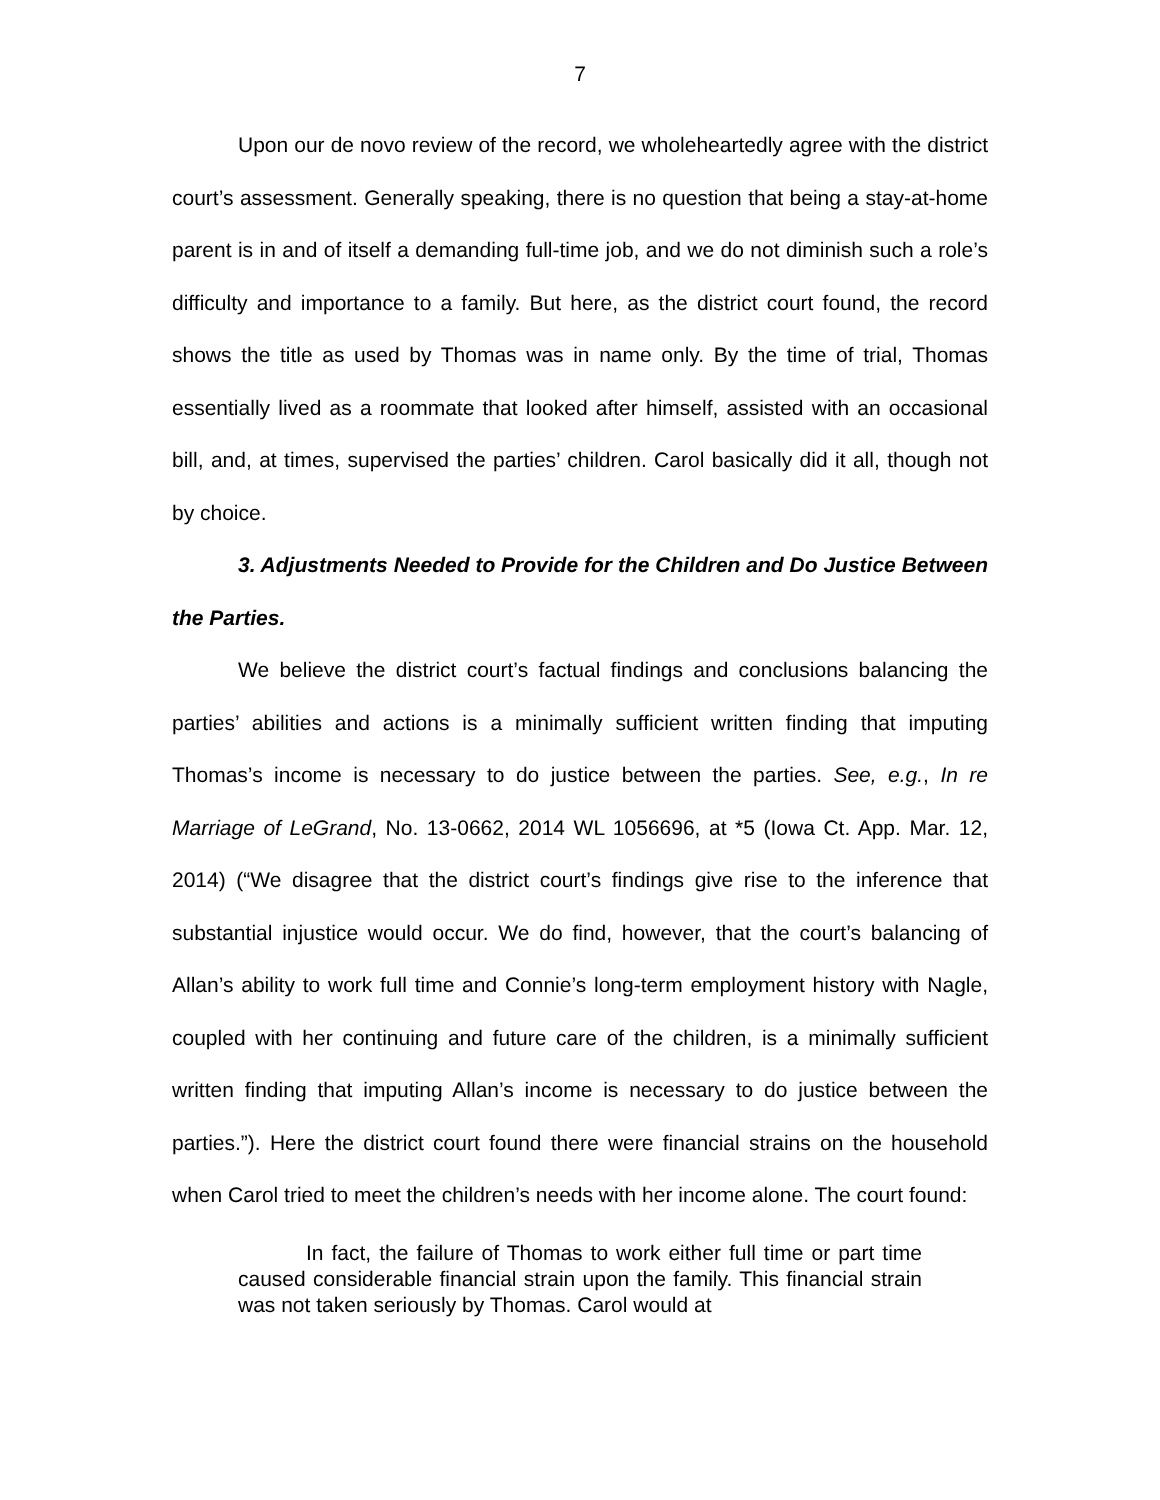7
Upon our de novo review of the record, we wholeheartedly agree with the district court’s assessment. Generally speaking, there is no question that being a stay-at-home parent is in and of itself a demanding full-time job, and we do not diminish such a role’s difficulty and importance to a family. But here, as the district court found, the record shows the title as used by Thomas was in name only. By the time of trial, Thomas essentially lived as a roommate that looked after himself, assisted with an occasional bill, and, at times, supervised the parties’ children. Carol basically did it all, though not by choice.
3. Adjustments Needed to Provide for the Children and Do Justice Between the Parties.
We believe the district court’s factual findings and conclusions balancing the parties’ abilities and actions is a minimally sufficient written finding that imputing Thomas’s income is necessary to do justice between the parties. See, e.g., In re Marriage of LeGrand, No. 13-0662, 2014 WL 1056696, at *5 (Iowa Ct. App. Mar. 12, 2014) (“We disagree that the district court’s findings give rise to the inference that substantial injustice would occur. We do find, however, that the court’s balancing of Allan’s ability to work full time and Connie’s long-term employment history with Nagle, coupled with her continuing and future care of the children, is a minimally sufficient written finding that imputing Allan’s income is necessary to do justice between the parties.”). Here the district court found there were financial strains on the household when Carol tried to meet the children’s needs with her income alone. The court found:
In fact, the failure of Thomas to work either full time or part time caused considerable financial strain upon the family. This financial strain was not taken seriously by Thomas. Carol would at